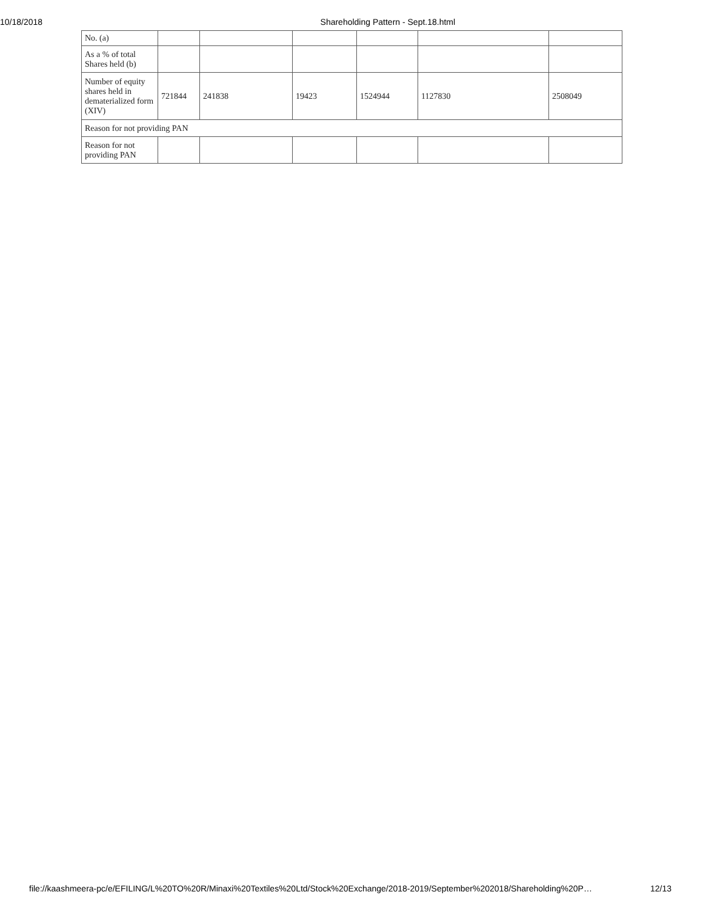10/18/2018 Shareholding Pattern - Sept.18.html
| No. (a) | | | | | | |
| As a % of total Shares held (b) | | | | | | |
| Number of equity shares held in dematerialized form (XIV) | 721844 | 241838 | 19423 | 1524944 | 1127830 | 2508049 |
| Reason for not providing PAN | | | | | | |
| Reason for not providing PAN | | | | | | |
file://kaashmeera-pc/e/EFILING/L%20TO%20R/Minaxi%20Textiles%20Ltd/Stock%20Exchange/2018-2019/September%202018/Shareholding%20P… 12/13